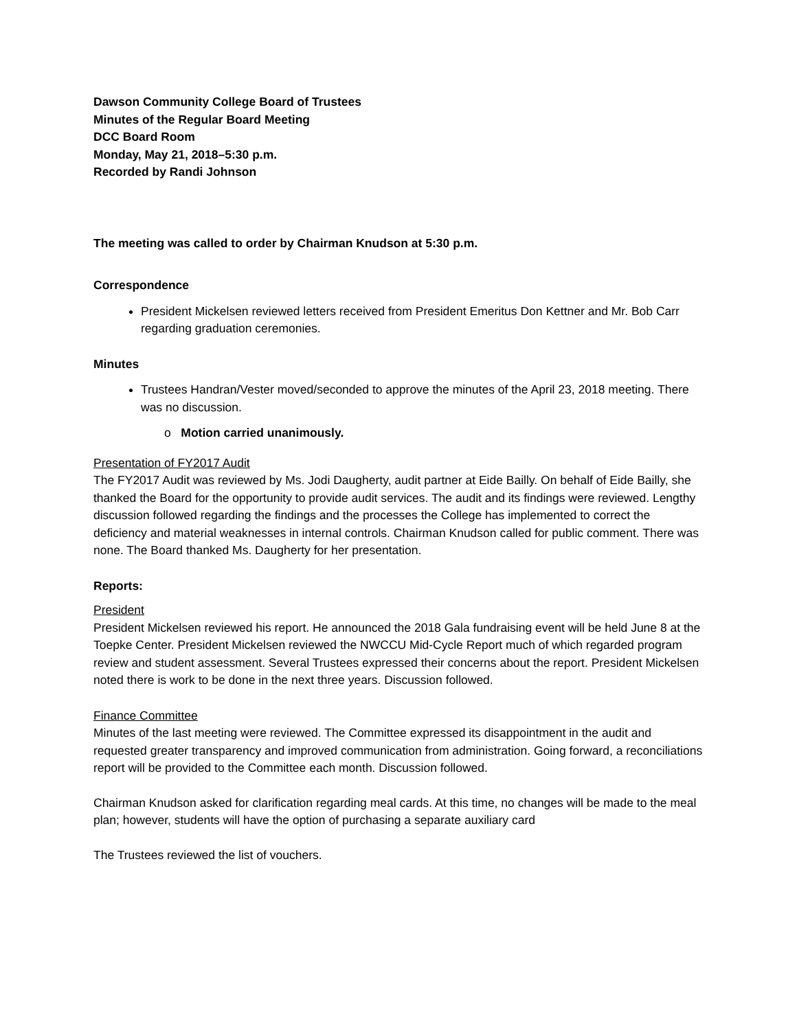Dawson Community College Board of Trustees
Minutes of the Regular Board Meeting
DCC Board Room
Monday, May 21, 2018–5:30 p.m.
Recorded by Randi Johnson
The meeting was called to order by Chairman Knudson at 5:30 p.m.
Correspondence
President Mickelsen reviewed letters received from President Emeritus Don Kettner and Mr. Bob Carr regarding graduation ceremonies.
Minutes
Trustees Handran/Vester moved/seconded to approve the minutes of the April 23, 2018 meeting. There was no discussion.
o Motion carried unanimously.
Presentation of FY2017 Audit
The FY2017 Audit was reviewed by Ms. Jodi Daugherty, audit partner at Eide Bailly. On behalf of Eide Bailly, she thanked the Board for the opportunity to provide audit services. The audit and its findings were reviewed. Lengthy discussion followed regarding the findings and the processes the College has implemented to correct the deficiency and material weaknesses in internal controls. Chairman Knudson called for public comment. There was none. The Board thanked Ms. Daugherty for her presentation.
Reports:
President
President Mickelsen reviewed his report. He announced the 2018 Gala fundraising event will be held June 8 at the Toepke Center. President Mickelsen reviewed the NWCCU Mid-Cycle Report much of which regarded program review and student assessment. Several Trustees expressed their concerns about the report. President Mickelsen noted there is work to be done in the next three years. Discussion followed.
Finance Committee
Minutes of the last meeting were reviewed. The Committee expressed its disappointment in the audit and requested greater transparency and improved communication from administration. Going forward, a reconciliations report will be provided to the Committee each month. Discussion followed.
Chairman Knudson asked for clarification regarding meal cards. At this time, no changes will be made to the meal plan; however, students will have the option of purchasing a separate auxiliary card
The Trustees reviewed the list of vouchers.